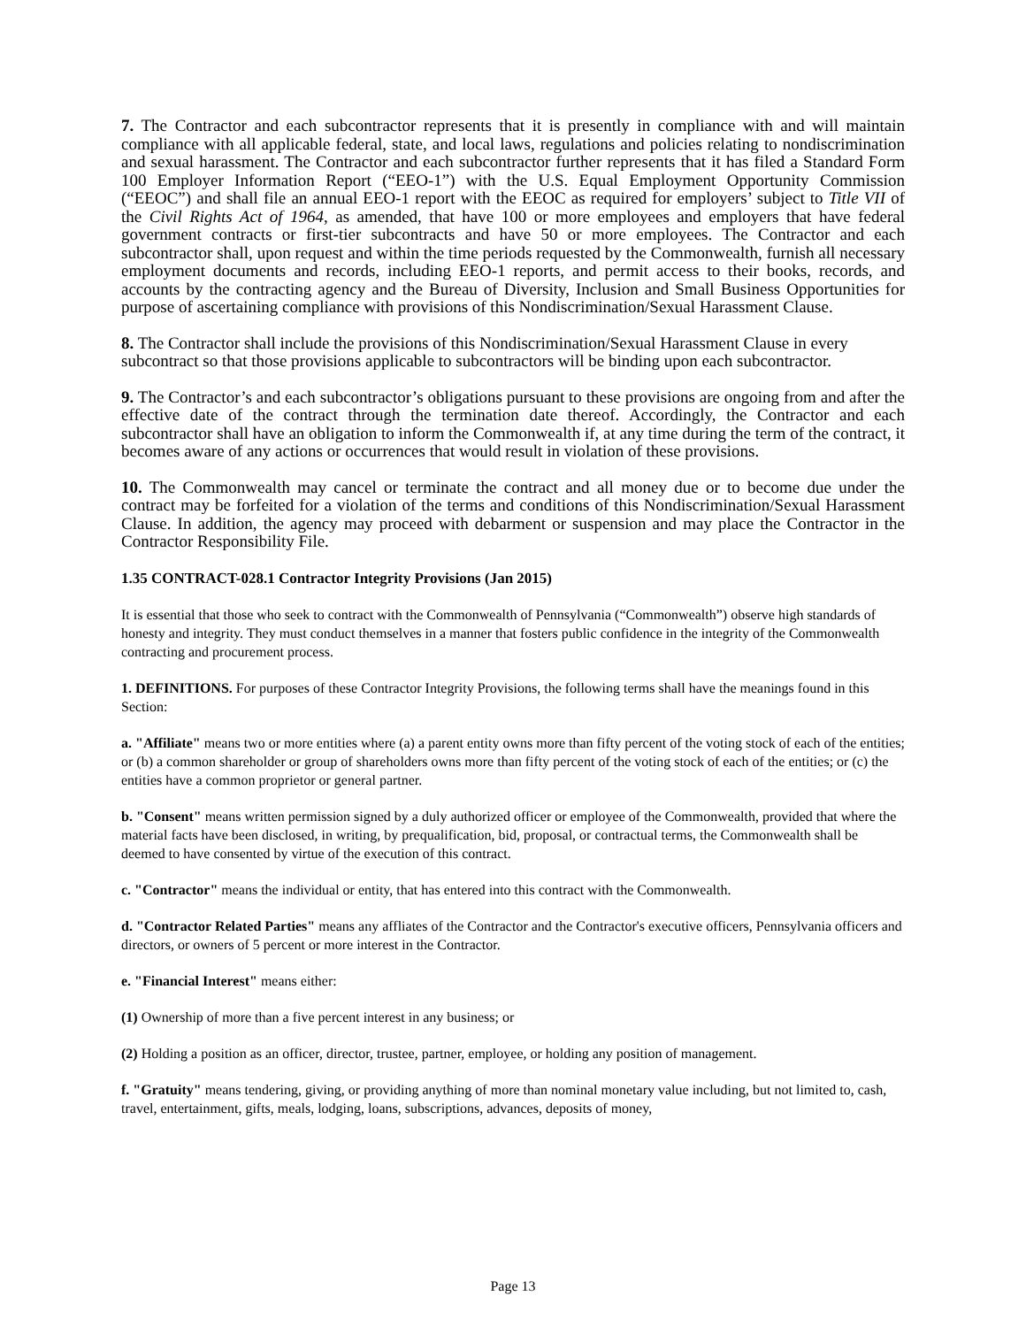7. The Contractor and each subcontractor represents that it is presently in compliance with and will maintain compliance with all applicable federal, state, and local laws, regulations and policies relating to nondiscrimination and sexual harassment. The Contractor and each subcontractor further represents that it has filed a Standard Form 100 Employer Information Report (“EEO-1”) with the U.S. Equal Employment Opportunity Commission (“EEOC”) and shall file an annual EEO-1 report with the EEOC as required for employers’ subject to Title VII of the Civil Rights Act of 1964, as amended, that have 100 or more employees and employers that have federal government contracts or first-tier subcontracts and have 50 or more employees. The Contractor and each subcontractor shall, upon request and within the time periods requested by the Commonwealth, furnish all necessary employment documents and records, including EEO-1 reports, and permit access to their books, records, and accounts by the contracting agency and the Bureau of Diversity, Inclusion and Small Business Opportunities for purpose of ascertaining compliance with provisions of this Nondiscrimination/Sexual Harassment Clause.
8. The Contractor shall include the provisions of this Nondiscrimination/Sexual Harassment Clause in every subcontract so that those provisions applicable to subcontractors will be binding upon each subcontractor.
9. The Contractor’s and each subcontractor’s obligations pursuant to these provisions are ongoing from and after the effective date of the contract through the termination date thereof. Accordingly, the Contractor and each subcontractor shall have an obligation to inform the Commonwealth if, at any time during the term of the contract, it becomes aware of any actions or occurrences that would result in violation of these provisions.
10. The Commonwealth may cancel or terminate the contract and all money due or to become due under the contract may be forfeited for a violation of the terms and conditions of this Nondiscrimination/Sexual Harassment Clause. In addition, the agency may proceed with debarment or suspension and may place the Contractor in the Contractor Responsibility File.
1.35 CONTRACT-028.1 Contractor Integrity Provisions (Jan 2015)
It is essential that those who seek to contract with the Commonwealth of Pennsylvania (“Commonwealth”) observe high standards of honesty and integrity. They must conduct themselves in a manner that fosters public confidence in the integrity of the Commonwealth contracting and procurement process.
1. DEFINITIONS. For purposes of these Contractor Integrity Provisions, the following terms shall have the meanings found in this Section:
a. "Affiliate" means two or more entities where (a) a parent entity owns more than fifty percent of the voting stock of each of the entities; or (b) a common shareholder or group of shareholders owns more than fifty percent of the voting stock of each of the entities; or (c) the entities have a common proprietor or general partner.
b. "Consent" means written permission signed by a duly authorized officer or employee of the Commonwealth, provided that where the material facts have been disclosed, in writing, by prequalification, bid, proposal, or contractual terms, the Commonwealth shall be deemed to have consented by virtue of the execution of this contract.
c. "Contractor" means the individual or entity, that has entered into this contract with the Commonwealth.
d. "Contractor Related Parties" means any affliates of the Contractor and the Contractor's executive officers, Pennsylvania officers and directors, or owners of 5 percent or more interest in the Contractor.
e. "Financial Interest" means either:
(1) Ownership of more than a five percent interest in any business; or
(2) Holding a position as an officer, director, trustee, partner, employee, or holding any position of management.
f. "Gratuity" means tendering, giving, or providing anything of more than nominal monetary value including, but not limited to, cash, travel, entertainment, gifts, meals, lodging, loans, subscriptions, advances, deposits of money,
Page 13